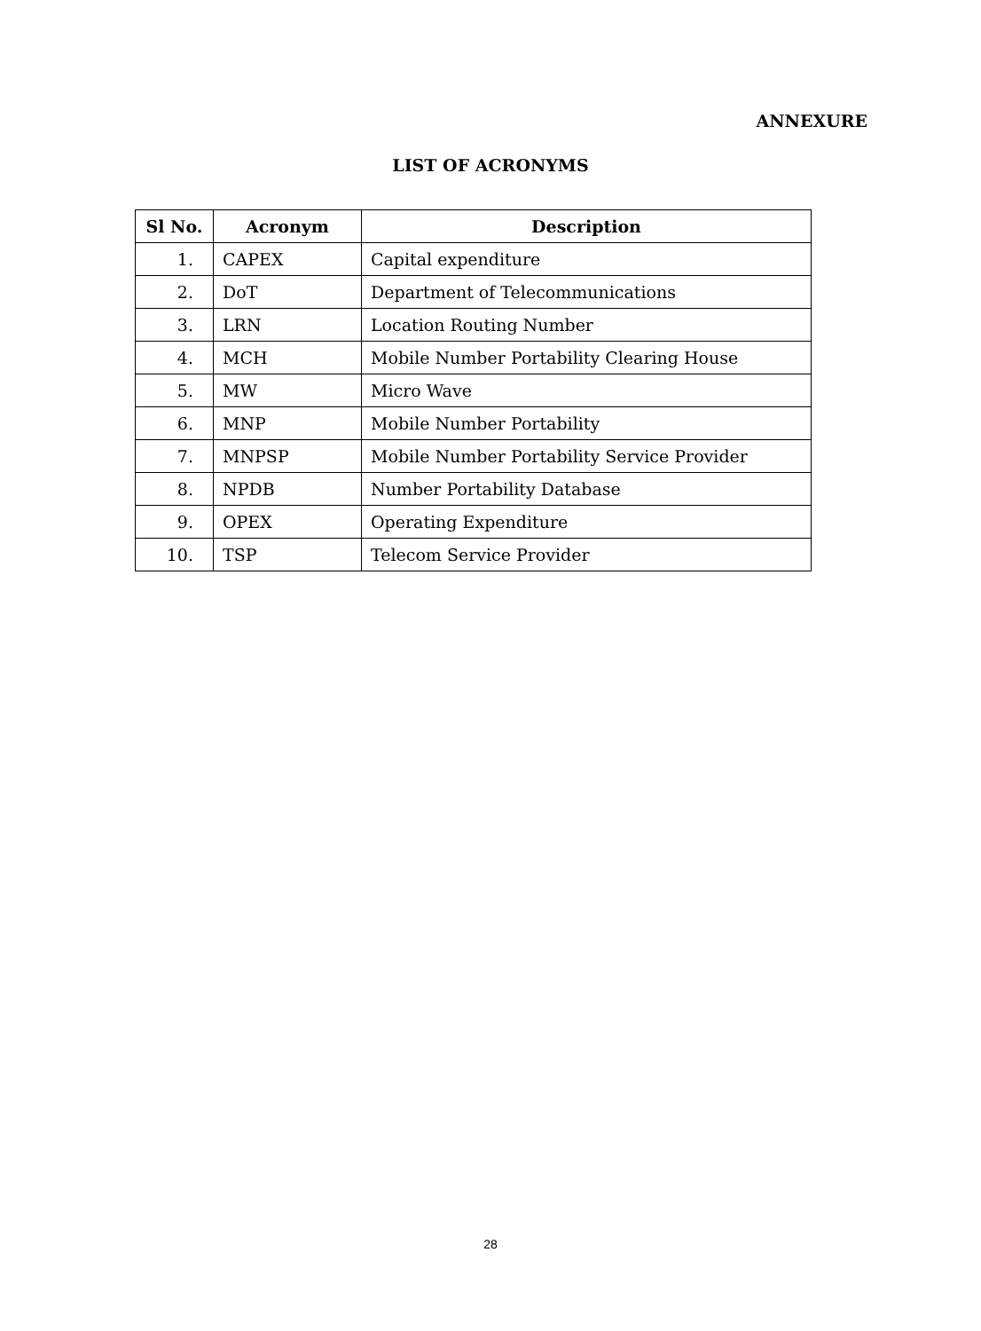ANNEXURE
LIST OF ACRONYMS
| Sl No. | Acronym | Description |
| --- | --- | --- |
| 1. | CAPEX | Capital expenditure |
| 2. | DoT | Department of Telecommunications |
| 3. | LRN | Location Routing Number |
| 4. | MCH | Mobile Number Portability Clearing House |
| 5. | MW | Micro Wave |
| 6. | MNP | Mobile Number Portability |
| 7. | MNPSP | Mobile Number Portability Service Provider |
| 8. | NPDB | Number Portability Database |
| 9. | OPEX | Operating Expenditure |
| 10. | TSP | Telecom Service Provider |
28